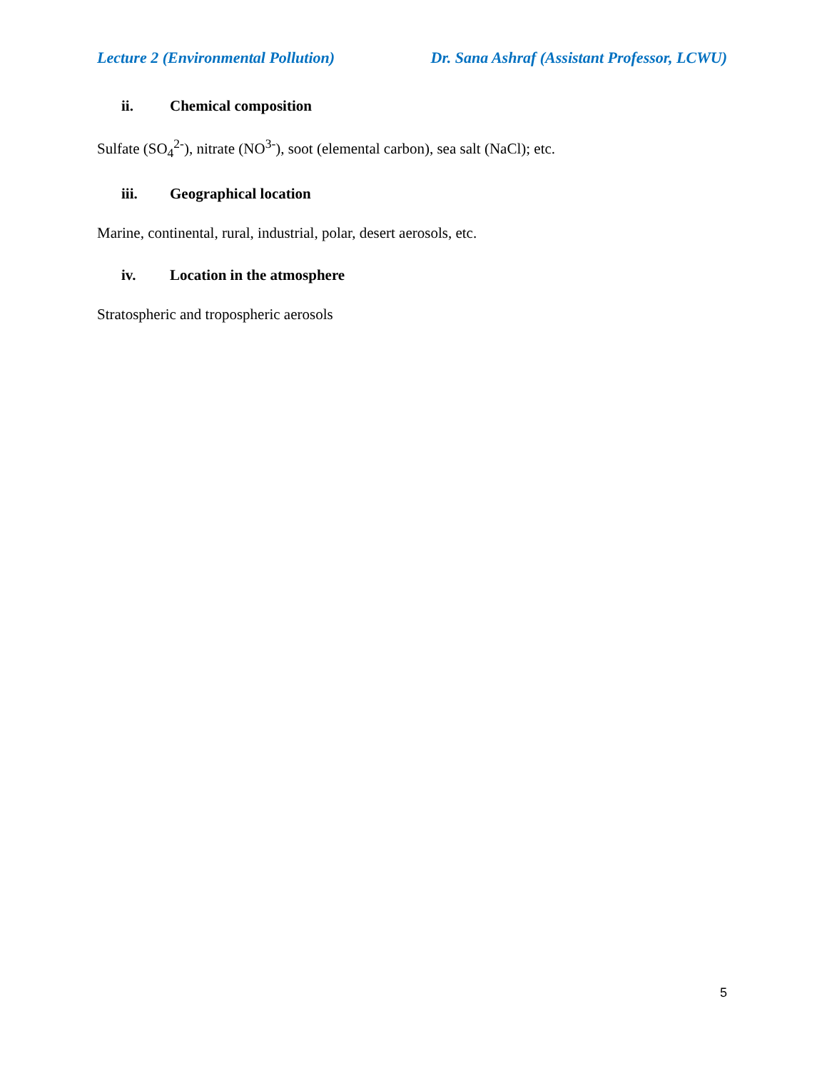Lecture 2 (Environmental Pollution)
Dr. Sana Ashraf (Assistant Professor, LCWU)
ii. Chemical composition
Sulfate (SO<sub>4</sub><sup>2-</sup>), nitrate (NO<sup>3-</sup>), soot (elemental carbon), sea salt (NaCl); etc.
iii. Geographical location
Marine, continental, rural, industrial, polar, desert aerosols, etc.
iv. Location in the atmosphere
Stratospheric and tropospheric aerosols
5